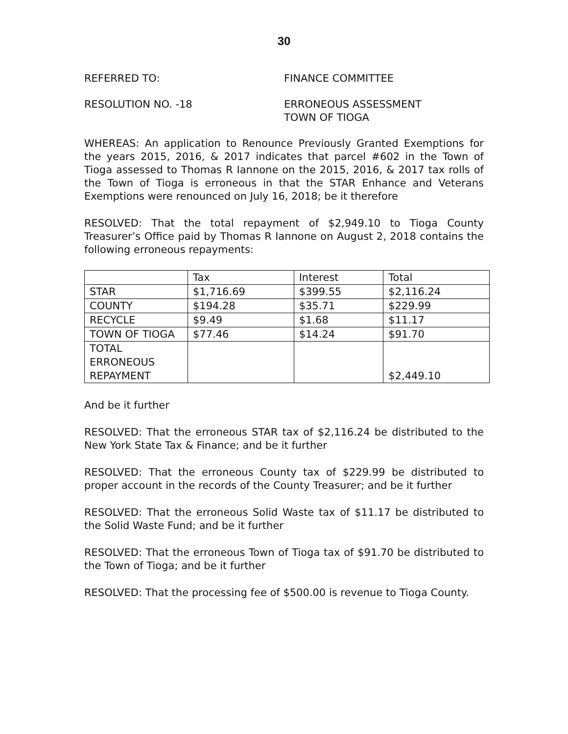30
REFERRED TO: FINANCE COMMITTEE
RESOLUTION NO. -18 ERRONEOUS ASSESSMENT
TOWN OF TIOGA
WHEREAS: An application to Renounce Previously Granted Exemptions for the years 2015, 2016, & 2017 indicates that parcel #602 in the Town of Tioga assessed to Thomas R Iannone on the 2015, 2016, & 2017 tax rolls of the Town of Tioga is erroneous in that the STAR Enhance and Veterans Exemptions were renounced on July 16, 2018; be it therefore
RESOLVED: That the total repayment of $2,949.10 to Tioga County Treasurer’s Office paid by Thomas R Iannone on August 2, 2018 contains the following erroneous repayments:
| | Tax | Interest | Total |
| STAR | $1,716.69 | $399.55 | $2,116.24 |
| COUNTY | $194.28 | $35.71 | $229.99 |
| RECYCLE | $9.49 | $1.68 | $11.17 |
| TOWN OF TIOGA | $77.46 | $14.24 | $91.70 |
| TOTAL ERRONEOUS REPAYMENT | | | $2,449.10 |
And be it further
RESOLVED: That the erroneous STAR tax of $2,116.24 be distributed to the New York State Tax & Finance; and be it further
RESOLVED: That the erroneous County tax of $229.99 be distributed to proper account in the records of the County Treasurer; and be it further
RESOLVED: That the erroneous Solid Waste tax of $11.17 be distributed to the Solid Waste Fund; and be it further
RESOLVED: That the erroneous Town of Tioga tax of $91.70 be distributed to the Town of Tioga; and be it further
RESOLVED: That the processing fee of $500.00 is revenue to Tioga County.